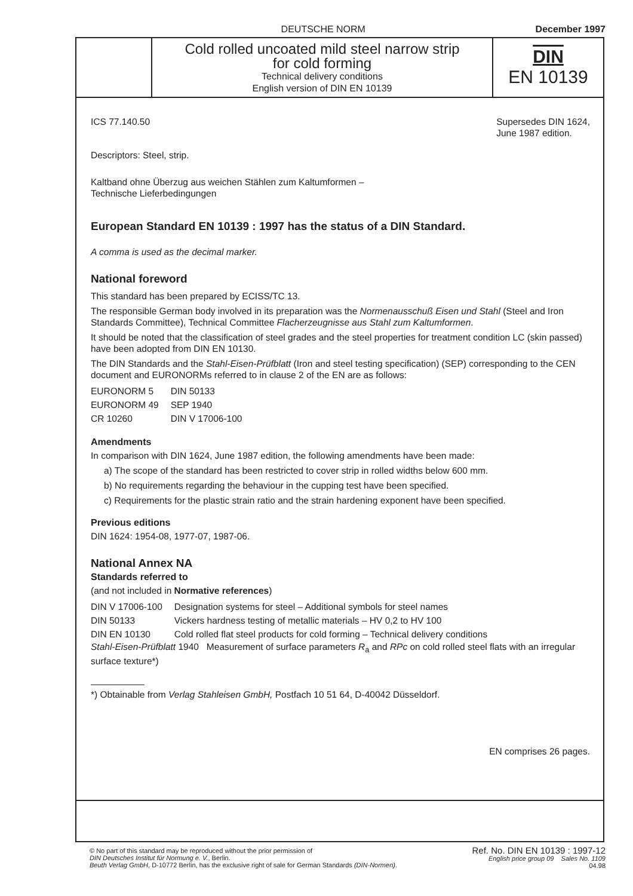DEUTSCHE NORM December 1997
Cold rolled uncoated mild steel narrow strip
for cold forming
Technical delivery conditions
English version of DIN EN 10139
DIN
EN 10139
ICS 77.140.50 Supersedes DIN 1624,
June 1987 edition.
Descriptors: Steel, strip.
Kaltband ohne Überzug aus weichen Stählen zum Kaltumformen –
Technische Lieferbedingungen
European Standard EN 10139 : 1997 has the status of a DIN Standard.
A comma is used as the decimal marker.
National foreword
This standard has been prepared by ECISS/TC 13.
The responsible German body involved in its preparation was the Normenausschuß Eisen und Stahl (Steel and Iron Standards Committee), Technical Committee Flacherzeugnisse aus Stahl zum Kaltumformen.
It should be noted that the classification of steel grades and the steel properties for treatment condition LC (skin passed) have been adopted from DIN EN 10130.
The DIN Standards and the Stahl-Eisen-Prüfblatt (Iron and steel testing specification) (SEP) corresponding to the CEN document and EURONORMs referred to in clause 2 of the EN are as follows:
| EURONORM 5 | DIN 50133 |
| EURONORM 49 | SEP 1940 |
| CR 10260 | DIN V 17006-100 |
Amendments
In comparison with DIN 1624, June 1987 edition, the following amendments have been made:
a) The scope of the standard has been restricted to cover strip in rolled widths below 600 mm.
b) No requirements regarding the behaviour in the cupping test have been specified.
c) Requirements for the plastic strain ratio and the strain hardening exponent have been specified.
Previous editions
DIN 1624: 1954-08, 1977-07, 1987-06.
National Annex NA
Standards referred to
(and not included in Normative references)
| DIN V 17006-100 | Designation systems for steel – Additional symbols for steel names |
| DIN 50133 | Vickers hardness testing of metallic materials – HV 0,2 to HV 100 |
| DIN EN 10130 | Cold rolled flat steel products for cold forming – Technical delivery conditions |
Stahl-Eisen-Prüfblatt 1940 Measurement of surface parameters R<sub>a</sub> and RPc on cold rolled steel flats with an irregular surface texture*)
*) Obtainable from Verlag Stahleisen GmbH, Postfach 10 51 64, D-40042 Düsseldorf.
EN comprises 26 pages.
© No part of this standard may be reproduced without the prior permission of
DIN Deutsches Institut für Normung e. V., Berlin.
Beuth Verlag GmbH, D-10772 Berlin, has the exclusive right of sale for German Standards (DIN-Normen).
Ref. No. DIN EN 10139 : 1997-12
English price group 09 Sales No. 1109
04.98